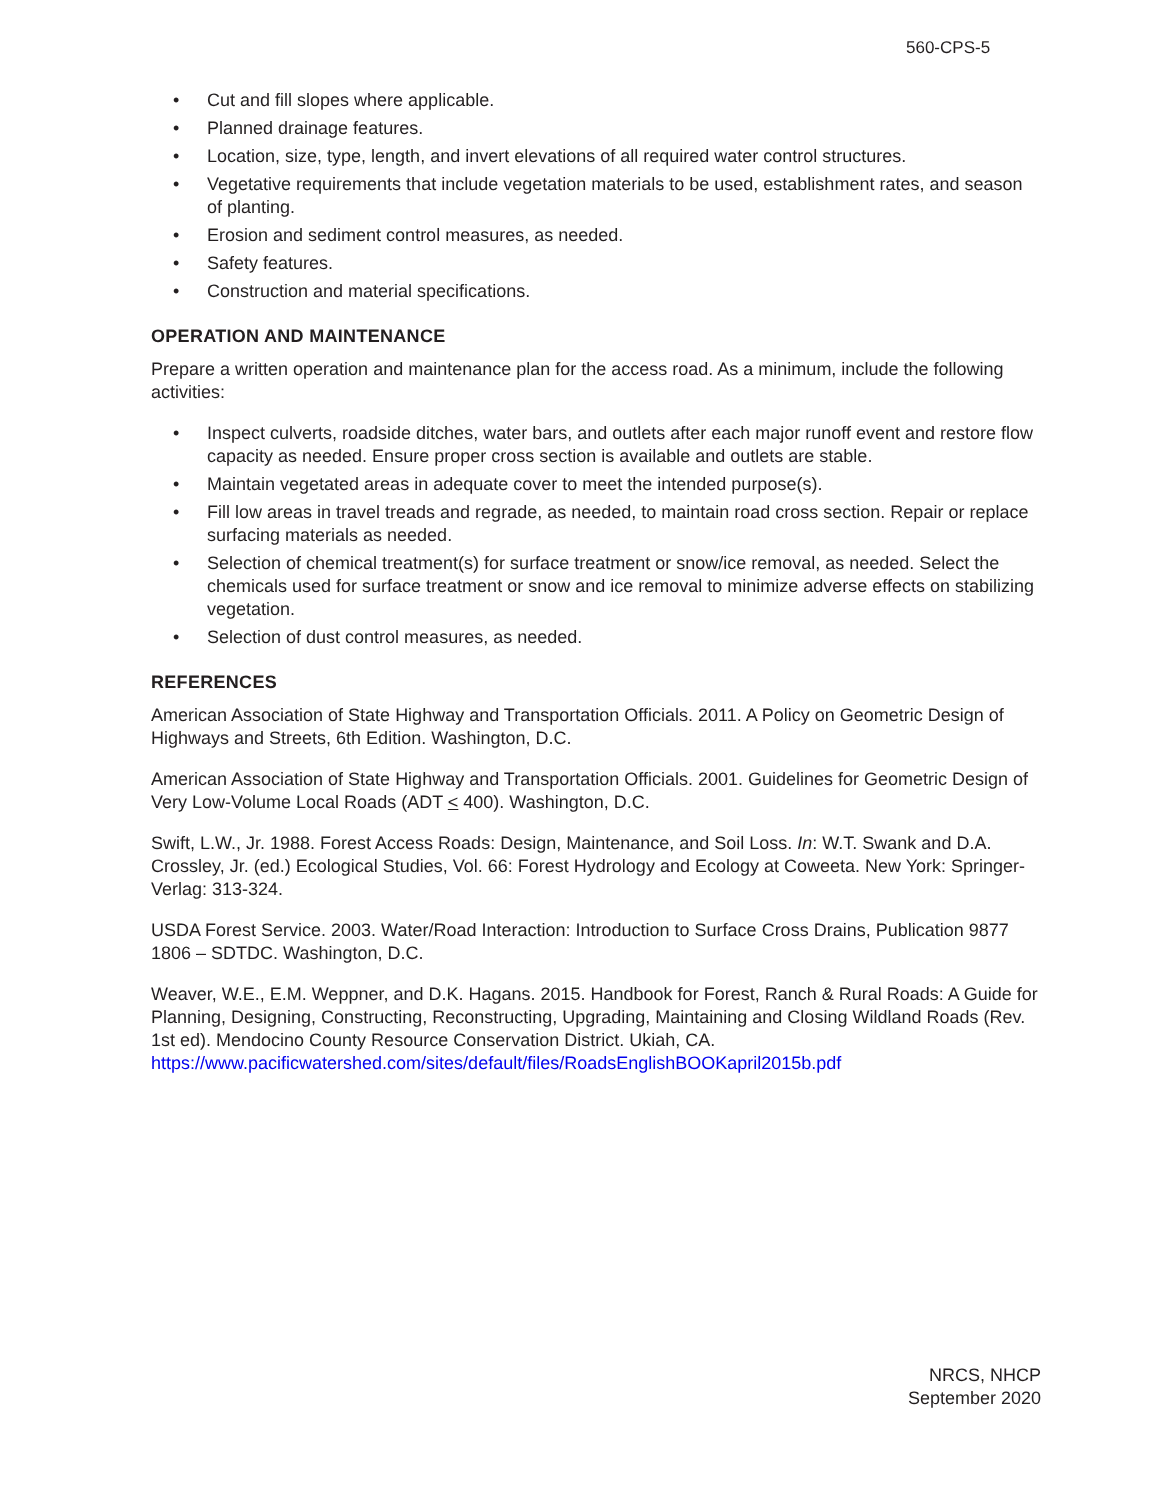560-CPS-5
• Cut and fill slopes where applicable.
• Planned drainage features.
• Location, size, type, length, and invert elevations of all required water control structures.
• Vegetative requirements that include vegetation materials to be used, establishment rates, and season of planting.
• Erosion and sediment control measures, as needed.
• Safety features.
• Construction and material specifications.
OPERATION AND MAINTENANCE
Prepare a written operation and maintenance plan for the access road. As a minimum, include the following activities:
• Inspect culverts, roadside ditches, water bars, and outlets after each major runoff event and restore flow capacity as needed. Ensure proper cross section is available and outlets are stable.
• Maintain vegetated areas in adequate cover to meet the intended purpose(s).
• Fill low areas in travel treads and regrade, as needed, to maintain road cross section. Repair or replace surfacing materials as needed.
• Selection of chemical treatment(s) for surface treatment or snow/ice removal, as needed. Select the chemicals used for surface treatment or snow and ice removal to minimize adverse effects on stabilizing vegetation.
• Selection of dust control measures, as needed.
REFERENCES
American Association of State Highway and Transportation Officials. 2011. A Policy on Geometric Design of Highways and Streets, 6th Edition. Washington, D.C.
American Association of State Highway and Transportation Officials. 2001. Guidelines for Geometric Design of Very Low-Volume Local Roads (ADT < 400). Washington, D.C.
Swift, L.W., Jr. 1988. Forest Access Roads: Design, Maintenance, and Soil Loss. In: W.T. Swank and D.A. Crossley, Jr. (ed.) Ecological Studies, Vol. 66: Forest Hydrology and Ecology at Coweeta. New York: Springer-Verlag: 313-324.
USDA Forest Service. 2003. Water/Road Interaction: Introduction to Surface Cross Drains, Publication 9877 1806 – SDTDC. Washington, D.C.
Weaver, W.E., E.M. Weppner, and D.K. Hagans. 2015. Handbook for Forest, Ranch & Rural Roads: A Guide for Planning, Designing, Constructing, Reconstructing, Upgrading, Maintaining and Closing Wildland Roads (Rev. 1st ed). Mendocino County Resource Conservation District. Ukiah, CA. https://www.pacificwatershed.com/sites/default/files/RoadsEnglishBOOKapril2015b.pdf
NRCS, NHCP
September 2020